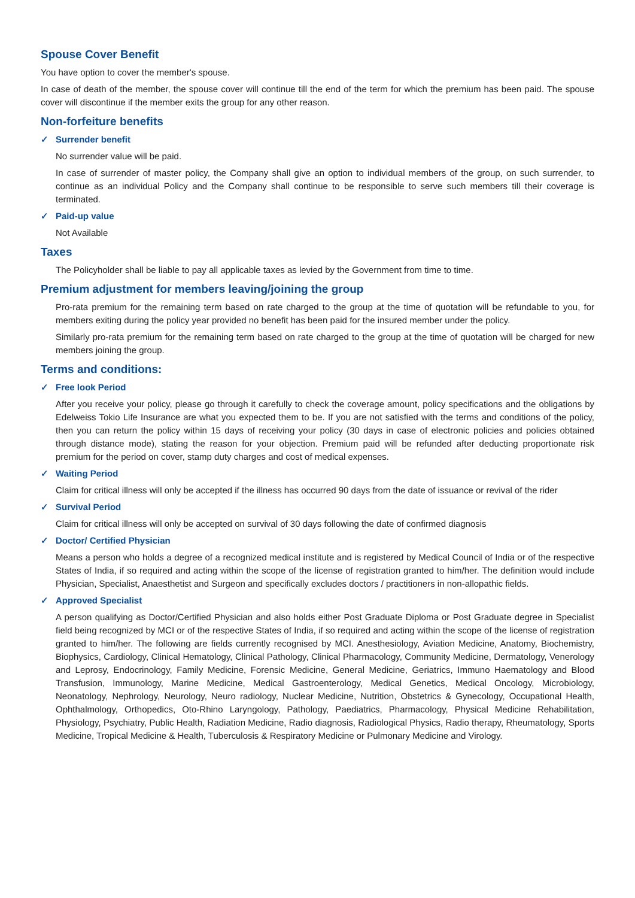Spouse Cover Benefit
You have option to cover the member's spouse.
In case of death of the member, the spouse cover will continue till the end of the term for which the premium has been paid. The spouse cover will discontinue if the member exits the group for any other reason.
Non-forfeiture benefits
✓ Surrender benefit
No surrender value will be paid.
In case of surrender of master policy, the Company shall give an option to individual members of the group, on such surrender, to continue as an individual Policy and the Company shall continue to be responsible to serve such members till their coverage is terminated.
✓ Paid-up value
Not Available
Taxes
The Policyholder shall be liable to pay all applicable taxes as levied by the Government from time to time.
Premium adjustment for members leaving/joining the group
Pro-rata premium for the remaining term based on rate charged to the group at the time of quotation will be refundable to you, for members exiting during the policy year provided no benefit has been paid for the insured member under the policy.
Similarly pro-rata premium for the remaining term based on rate charged to the group at the time of quotation will be charged for new members joining the group.
Terms and conditions:
✓ Free look Period
After you receive your policy, please go through it carefully to check the coverage amount, policy specifications and the obligations by Edelweiss Tokio Life Insurance are what you expected them to be. If you are not satisfied with the terms and conditions of the policy, then you can return the policy within 15 days of receiving your policy (30 days in case of electronic policies and policies obtained through distance mode), stating the reason for your objection. Premium paid will be refunded after deducting proportionate risk premium for the period on cover, stamp duty charges and cost of medical expenses.
✓ Waiting Period
Claim for critical illness will only be accepted if the illness has occurred 90 days from the date of issuance or revival of the rider
✓ Survival Period
Claim for critical illness will only be accepted on survival of 30 days following the date of confirmed diagnosis
✓ Doctor/ Certified Physician
Means a person who holds a degree of a recognized medical institute and is registered by Medical Council of India or of the respective States of India, if so required and acting within the scope of the license of registration granted to him/her. The definition would include Physician, Specialist, Anaesthetist and Surgeon and specifically excludes doctors / practitioners in non-allopathic fields.
✓ Approved Specialist
A person qualifying as Doctor/Certified Physician and also holds either Post Graduate Diploma or Post Graduate degree in Specialist field being recognized by MCI or of the respective States of India, if so required and acting within the scope of the license of registration granted to him/her. The following are fields currently recognised by MCI. Anesthesiology, Aviation Medicine, Anatomy, Biochemistry, Biophysics, Cardiology, Clinical Hematology, Clinical Pathology, Clinical Pharmacology, Community Medicine, Dermatology, Venerology and Leprosy, Endocrinology, Family Medicine, Forensic Medicine, General Medicine, Geriatrics, Immuno Haematology and Blood Transfusion, Immunology, Marine Medicine, Medical Gastroenterology, Medical Genetics, Medical Oncology, Microbiology, Neonatology, Nephrology, Neurology, Neuro radiology, Nuclear Medicine, Nutrition, Obstetrics & Gynecology, Occupational Health, Ophthalmology, Orthopedics, Oto-Rhino Laryngology, Pathology, Paediatrics, Pharmacology, Physical Medicine Rehabilitation, Physiology, Psychiatry, Public Health, Radiation Medicine, Radio diagnosis, Radiological Physics, Radio therapy, Rheumatology, Sports Medicine, Tropical Medicine & Health, Tuberculosis & Respiratory Medicine or Pulmonary Medicine and Virology.